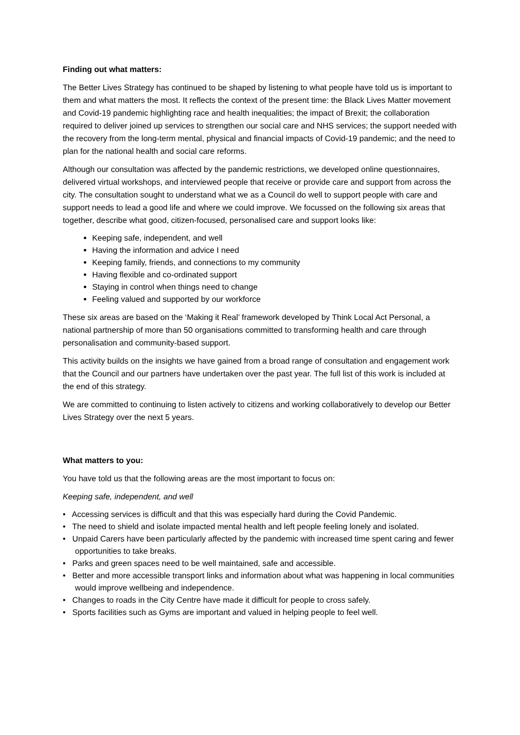Finding out what matters:
The Better Lives Strategy has continued to be shaped by listening to what people have told us is important to them and what matters the most. It reflects the context of the present time: the Black Lives Matter movement and Covid-19 pandemic highlighting race and health inequalities; the impact of Brexit; the collaboration required to deliver joined up services to strengthen our social care and NHS services; the support needed with the recovery from the long-term mental, physical and financial impacts of Covid-19 pandemic; and the need to plan for the national health and social care reforms.
Although our consultation was affected by the pandemic restrictions, we developed online questionnaires, delivered virtual workshops, and interviewed people that receive or provide care and support from across the city. The consultation sought to understand what we as a Council do well to support people with care and support needs to lead a good life and where we could improve. We focussed on the following six areas that together, describe what good, citizen-focused, personalised care and support looks like:
Keeping safe, independent, and well
Having the information and advice I need
Keeping family, friends, and connections to my community
Having flexible and co-ordinated support
Staying in control when things need to change
Feeling valued and supported by our workforce
These six areas are based on the ‘Making it Real’ framework developed by Think Local Act Personal, a national partnership of more than 50 organisations committed to transforming health and care through personalisation and community-based support.
This activity builds on the insights we have gained from a broad range of consultation and engagement work that the Council and our partners have undertaken over the past year. The full list of this work is included at the end of this strategy.
We are committed to continuing to listen actively to citizens and working collaboratively to develop our Better Lives Strategy over the next 5 years.
What matters to you:
You have told us that the following areas are the most important to focus on:
Keeping safe, independent, and well
• Accessing services is difficult and that this was especially hard during the Covid Pandemic.
• The need to shield and isolate impacted mental health and left people feeling lonely and isolated.
• Unpaid Carers have been particularly affected by the pandemic with increased time spent caring and fewer opportunities to take breaks.
• Parks and green spaces need to be well maintained, safe and accessible.
• Better and more accessible transport links and information about what was happening in local communities would improve wellbeing and independence.
• Changes to roads in the City Centre have made it difficult for people to cross safely.
• Sports facilities such as Gyms are important and valued in helping people to feel well.